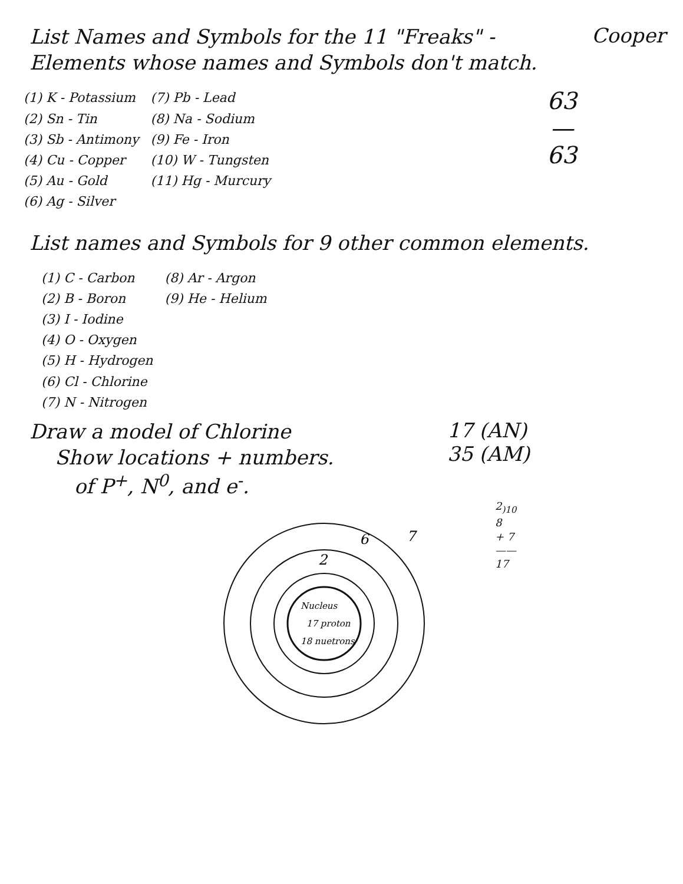List Names and Symbols for the 11 "Freaks" - Elements whose names and Symbols don't match.
Cooper
(1) K - Potassium
(2) Sn - Tin
(3) Sb - Antimony
(4) Cu - Copper
(5) Au - Gold
(6) Ag - Silver
(7) Pb - Lead
(8) Na - Sodium
(9) Fe - Iron
(10) W - Tungsten
(11) Hg - Murcury
63
—
63
List names and Symbols for 9 other common elements.
(1) C - Carbon
(2) B - Boron
(3) I - Iodine
(4) O - Oxygen
(5) H - Hydrogen
(6) Cl - Chlorine
(7) N - Nitrogen
(8) Ar - Argon
(9) He - Helium
Draw a model of Chlorine
Show locations + numbers.
of P<sup>+</sup>, N<sup>0</sup>, and e<sup>-</sup>.
17 (AN)
35 (AM)
Nucleus
17 proton
18 nuetrons
2
6
7
2<sub>)10</sub>
8
+ 7
——
17